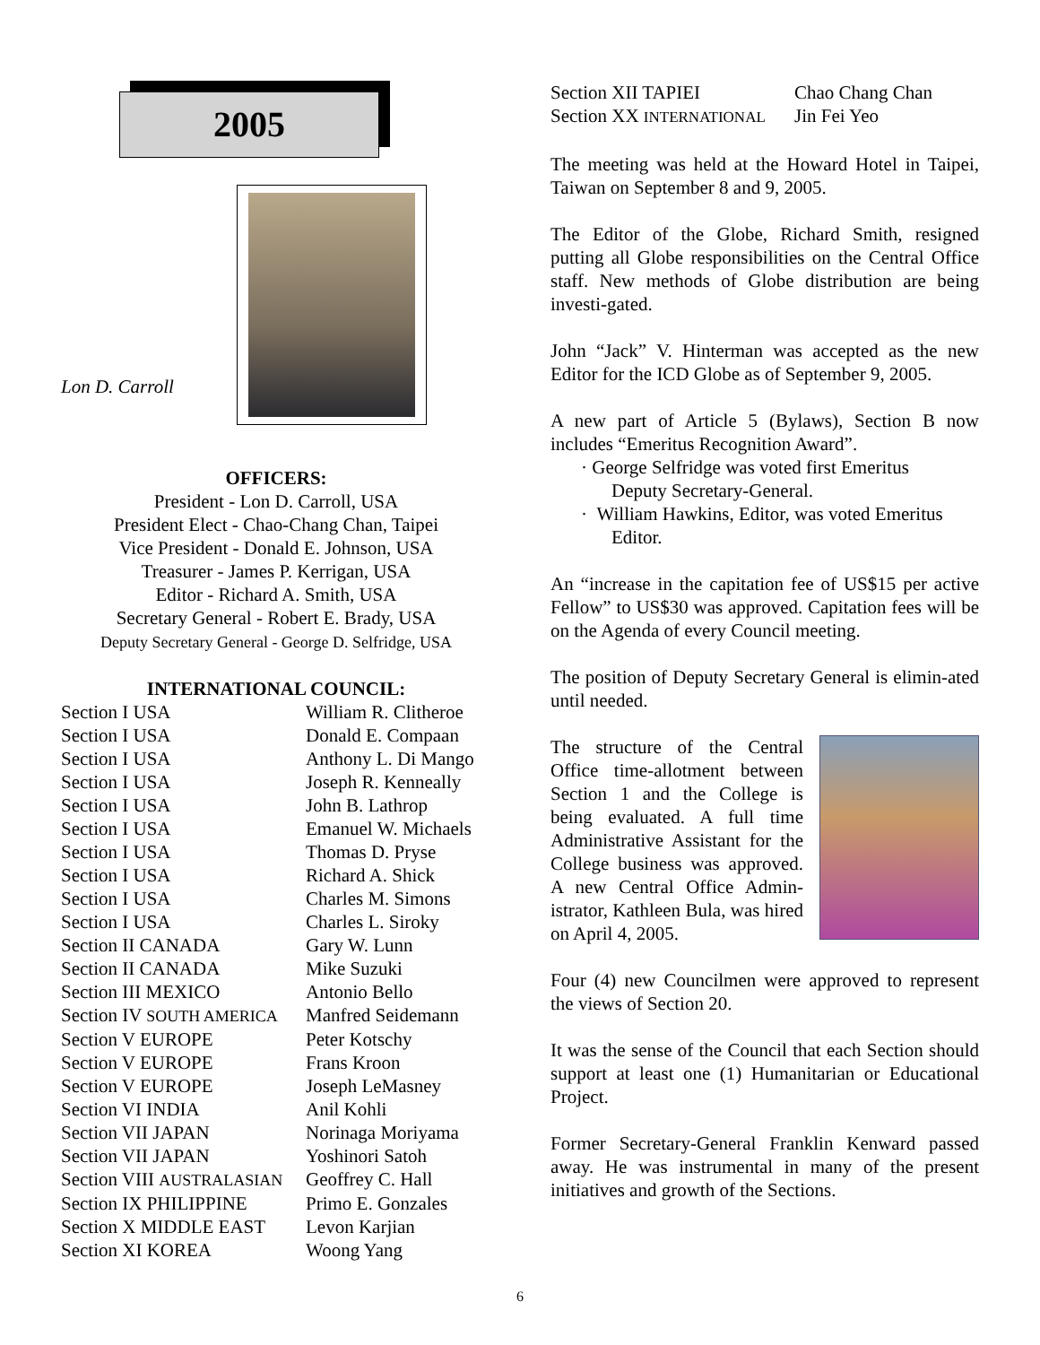2005
Lon D. Carroll
OFFICERS:
President - Lon D. Carroll, USA
President Elect - Chao-Chang Chan, Taipei
Vice President - Donald E. Johnson, USA
Treasurer - James P. Kerrigan, USA
Editor - Richard A. Smith, USA
Secretary General - Robert E. Brady, USA
Deputy Secretary General - George D. Selfridge, USA
INTERNATIONAL COUNCIL:
| Section I USA | William R. Clitheroe |
| Section I USA | Donald E. Compaan |
| Section I USA | Anthony L. Di Mango |
| Section I USA | Joseph R. Kenneally |
| Section I USA | John B. Lathrop |
| Section I USA | Emanuel W. Michaels |
| Section I USA | Thomas D. Pryse |
| Section I USA | Richard A. Shick |
| Section I USA | Charles M. Simons |
| Section I USA | Charles L. Siroky |
| Section II CANADA | Gary W. Lunn |
| Section II CANADA | Mike Suzuki |
| Section III MEXICO | Antonio Bello |
| Section IV SOUTH AMERICA | Manfred Seidemann |
| Section V EUROPE | Peter Kotschy |
| Section V EUROPE | Frans Kroon |
| Section V EUROPE | Joseph LeMasney |
| Section VI INDIA | Anil Kohli |
| Section VII JAPAN | Norinaga Moriyama |
| Section VII JAPAN | Yoshinori Satoh |
| Section VIII AUSTRALASIAN | Geoffrey C. Hall |
| Section IX PHILIPPINE | Primo E. Gonzales |
| Section X MIDDLE EAST | Levon Karjian |
| Section XI KOREA | Woong Yang |
| Section XII TAPIEI | Chao Chang Chan |
| Section XX INTERNATIONAL | Jin Fei Yeo |
The meeting was held at the Howard Hotel in Taipei, Taiwan on September 8 and 9, 2005.
The Editor of the Globe, Richard Smith, resigned putting all Globe responsibilities on the Central Office staff. New methods of Globe distribution are being investi-gated.
John “Jack” V. Hinterman was accepted as the new Editor for the ICD Globe as of September 9, 2005.
A new part of Article 5 (Bylaws), Section B now includes “Emeritus Recognition Award”.
· George Selfridge was voted first Emeritus
Deputy Secretary-General.
· William Hawkins, Editor, was voted Emeritus
Editor.
An “increase in the capitation fee of US$15 per active Fellow” to US$30 was approved. Capitation fees will be on the Agenda of every Council meeting.
The position of Deputy Secretary General is elimin-ated until needed.
The structure of the Central Office time-allotment between Section 1 and the College is being evaluated. A full time Administrative Assistant for the College business was approved. A new Central Office Admin-istrator, Kathleen Bula, was hired on April 4, 2005.
Four (4) new Councilmen were approved to represent the views of Section 20.
It was the sense of the Council that each Section should support at least one (1) Humanitarian or Educational Project.
Former Secretary-General Franklin Kenward passed away. He was instrumental in many of the present initiatives and growth of the Sections.
6